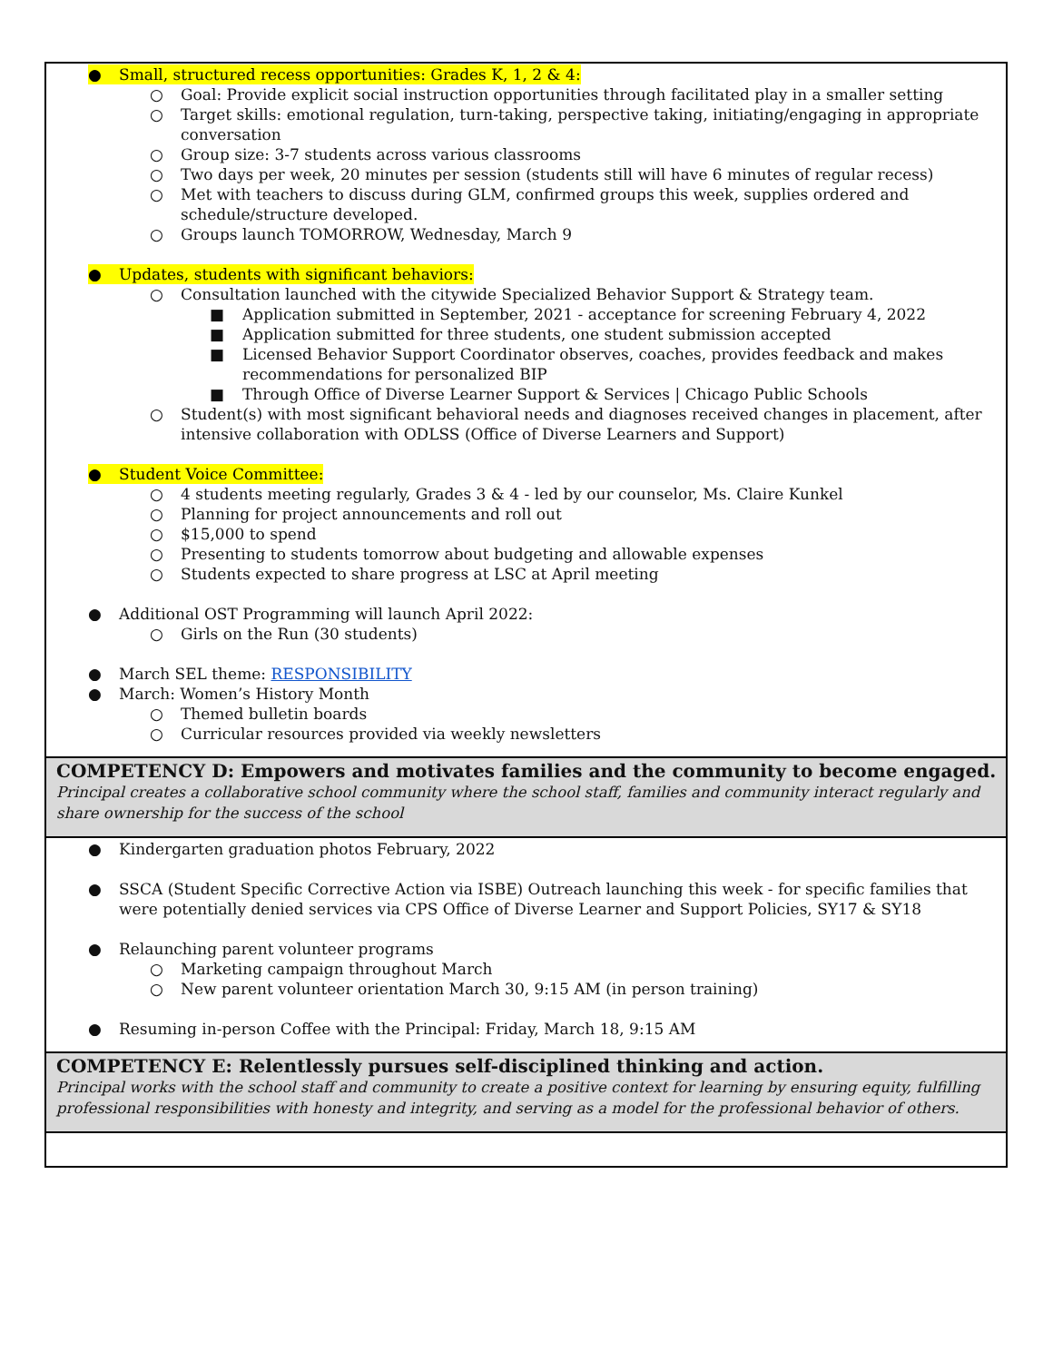| ● Small, structured recess opportunities: Grades K, 1, 2 & 4: ○ Goal: Provide explicit social instruction opportunities through facilitated play in a smaller setting ○ Target skills: emotional regulation, turn-taking, perspective taking, initiating/engaging in appropriate conversation ○ Group size: 3-7 students across various classrooms ○ Two days per week, 20 minutes per session (students still will have 6 minutes of regular recess) ○ Met with teachers to discuss during GLM, confirmed groups this week, supplies ordered and schedule/structure developed. ○ Groups launch TOMORROW, Wednesday, March 9 ● Updates, students with significant behaviors: ○ Consultation launched with the citywide Specialized Behavior Support & Strategy team. ■ Application submitted in September, 2021 - acceptance for screening February 4, 2022 ■ Application submitted for three students, one student submission accepted ■ Licensed Behavior Support Coordinator observes, coaches, provides feedback and makes recommendations for personalized BIP ■ Through Office of Diverse Learner Support & Services / Chicago Public Schools ○ Student(s) with most significant behavioral needs and diagnoses received changes in placement, after intensive collaboration with ODLSS (Office of Diverse Learners and Support) ● Student Voice Committee: ○ 4 students meeting regularly, Grades 3 & 4 - led by our counselor, Ms. Claire Kunkel ○ Planning for project announcements and roll out ○ $15,000 to spend ○ Presenting to students tomorrow about budgeting and allowable expenses ○ Students expected to share progress at LSC at April meeting ● Additional OST Programming will launch April 2022: ○ Girls on the Run (30 students) ● March SEL theme: RESPONSIBILITY ● March: Women’s History Month ○ Themed bulletin boards ○ Curricular resources provided via weekly newsletters |
| COMPETENCY D: Empowers and motivates families and the community to become engaged. Principal creates a collaborative school community where the school staff, families and community interact regularly and share ownership for the success of the school |
| ● Kindergarten graduation photos February, 2022 ● SSCA (Student Specific Corrective Action via ISBE) Outreach launching this week - for specific families that were potentially denied services via CPS Office of Diverse Learner and Support Policies, SY17 & SY18 ● Relaunching parent volunteer programs ○ Marketing campaign throughout March ○ New parent volunteer orientation March 30, 9:15 AM (in person training) ● Resuming in-person Coffee with the Principal: Friday, March 18, 9:15 AM |
| COMPETENCY E: Relentlessly pursues self-disciplined thinking and action. Principal works with the school staff and community to create a positive context for learning by ensuring equity, fulfilling professional responsibilities with honesty and integrity, and serving as a model for the professional behavior of others. |